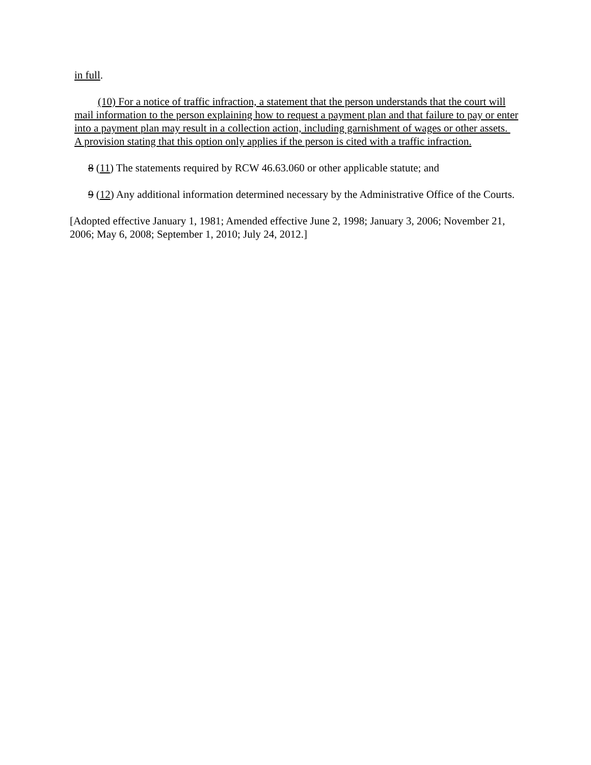in full.
(10) For a notice of traffic infraction, a statement that the person understands that the court will mail information to the person explaining how to request a payment plan and that failure to pay or enter into a payment plan may result in a collection action, including garnishment of wages or other assets. A provision stating that this option only applies if the person is cited with a traffic infraction.
8 (11) The statements required by RCW 46.63.060 or other applicable statute; and
9 (12) Any additional information determined necessary by the Administrative Office of the Courts.
[Adopted effective January 1, 1981; Amended effective June 2, 1998; January 3, 2006; November 21, 2006; May 6, 2008; September 1, 2010; July 24, 2012.]